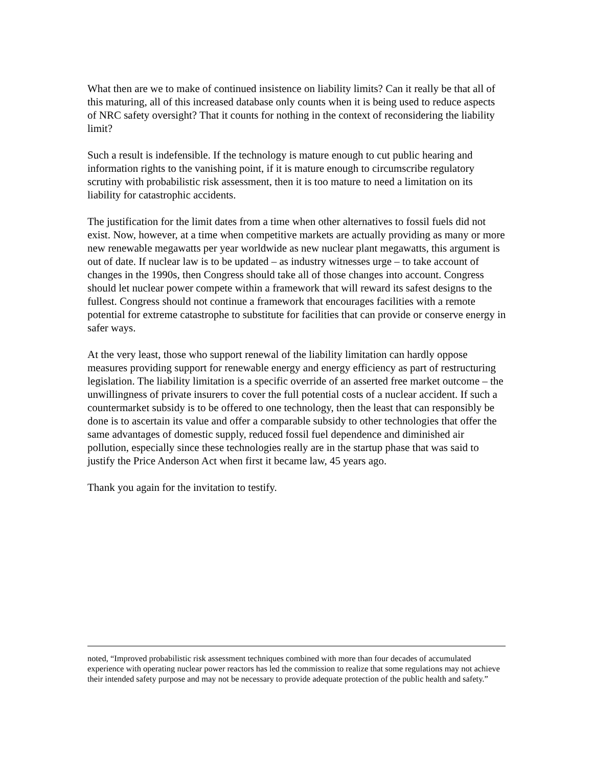What then are we to make of continued insistence on liability limits? Can it really be that all of this maturing, all of this increased database only counts when it is being used to reduce aspects of NRC safety oversight? That it counts for nothing in the context of reconsidering the liability limit?
Such a result is indefensible. If the technology is mature enough to cut public hearing and information rights to the vanishing point, if it is mature enough to circumscribe regulatory scrutiny with probabilistic risk assessment, then it is too mature to need a limitation on its liability for catastrophic accidents.
The justification for the limit dates from a time when other alternatives to fossil fuels did not exist. Now, however, at a time when competitive markets are actually providing as many or more new renewable megawatts per year worldwide as new nuclear plant megawatts, this argument is out of date. If nuclear law is to be updated – as industry witnesses urge – to take account of changes in the 1990s, then Congress should take all of those changes into account. Congress should let nuclear power compete within a framework that will reward its safest designs to the fullest. Congress should not continue a framework that encourages facilities with a remote potential for extreme catastrophe to substitute for facilities that can provide or conserve energy in safer ways.
At the very least, those who support renewal of the liability limitation can hardly oppose measures providing support for renewable energy and energy efficiency as part of restructuring legislation. The liability limitation is a specific override of an asserted free market outcome – the unwillingness of private insurers to cover the full potential costs of a nuclear accident. If such a countermarket subsidy is to be offered to one technology, then the least that can responsibly be done is to ascertain its value and offer a comparable subsidy to other technologies that offer the same advantages of domestic supply, reduced fossil fuel dependence and diminished air pollution, especially since these technologies really are in the startup phase that was said to justify the Price Anderson Act when first it became law, 45 years ago.
Thank you again for the invitation to testify.
noted, “Improved probabilistic risk assessment techniques combined with more than four decades of accumulated experience with operating nuclear power reactors has led the commission to realize that some regulations may not achieve their intended safety purpose and may not be necessary to provide adequate protection of the public health and safety.”